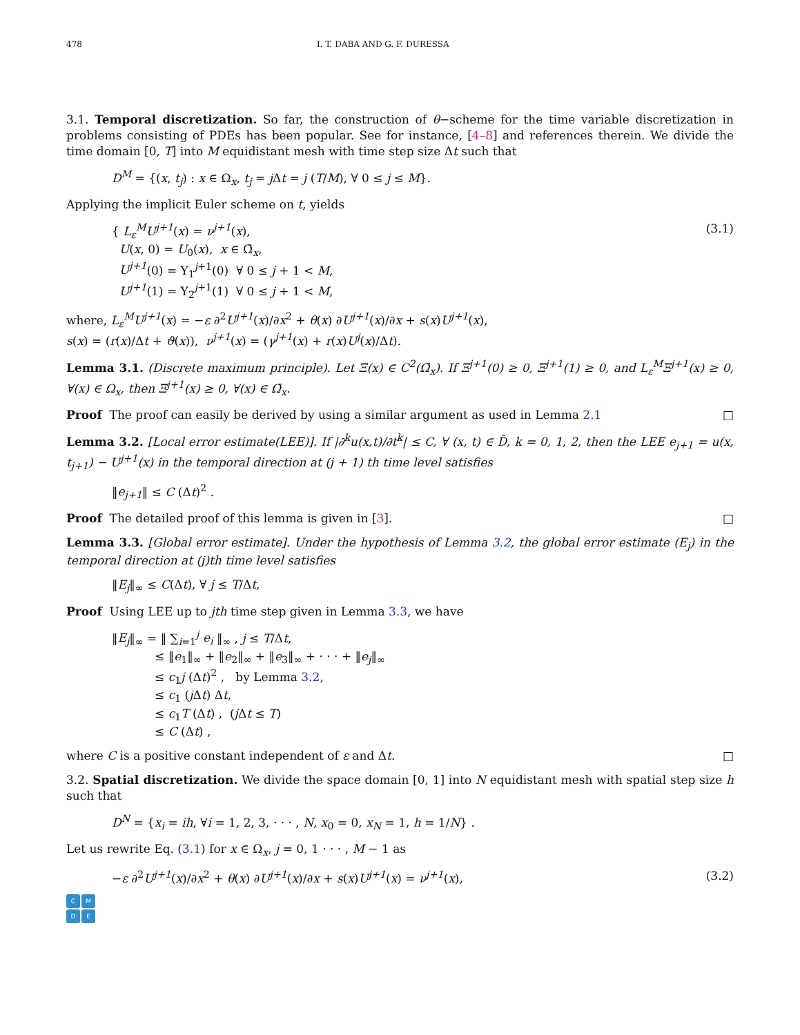478 I. T. DABA AND G. F. DURESSA
3.1. Temporal discretization. So far, the construction of θ−scheme for the time variable discretization in problems consisting of PDEs has been popular. See for instance, [4–8] and references therein. We divide the time domain [0, T] into M equidistant mesh with time step size Δt such that
D<sup>M</sup> = {(x, t<sub>j</sub>) : x ∈ Ω<sub>x</sub>, t<sub>j</sub> = j Δt = j (T/M), ∀ 0 ≤ j ≤ M}.
Applying the implicit Euler scheme on t, yields
{ L<sub>ε</sub><sup>M</sup>U<sup>j+1</sup>(x) = ν<sup>j+1</sup>(x),
U(x, 0) = U<sub>0</sub>(x), x ∈ Ω̄<sub>x</sub>,
U<sup>j+1</sup>(0) = Υ<sub>1</sub><sup>j+1</sup>(0) ∀ 0 ≤ j + 1 < M,
U<sup>j+1</sup>(1) = Υ<sub>2</sub><sup>j+1</sup>(1) ∀ 0 ≤ j + 1 < M, (3.1)
where, L<sub>ε</sub><sup>M</sup>U<sup>j+1</sup>(x) = −ε ∂<sup>2</sup>U<sup>j+1</sup>(x)/∂x<sup>2</sup> + θ(x) ∂U<sup>j+1</sup>(x)/∂x + s(x)U<sup>j+1</sup>(x),
s(x) = (r(x)/Δt + ϑ(x)), ν<sup>j+1</sup>(x) = (γ<sup>j+1</sup>(x) + r(x)U<sup>j</sup>(x)/Δt).
Lemma 3.1. (Discrete maximum principle). Let Ξ(x) ∈ C<sup>2</sup>(Ω̄<sub>x</sub>). If Ξ<sup>j+1</sup>(0) ≥ 0, Ξ<sup>j+1</sup>(1) ≥ 0, and L<sub>ε</sub><sup>M</sup>Ξ<sup>j+1</sup>(x) ≥ 0, ∀(x) ∈ Ω<sub>x</sub>, then Ξ<sup>j+1</sup>(x) ≥ 0, ∀(x) ∈ Ω̄<sub>x</sub>.
Proof The proof can easily be derived by using a similar argument as used in Lemma 2.1 □
Lemma 3.2. [Local error estimate(LEE)]. If |∂<sup>k</sup>u(x,t)/∂t<sup>k</sup>| ≤ C, ∀ (x, t) ∈ D̄, k = 0, 1, 2, then the LEE e<sub>j+1</sub> = u(x, t<sub>j+1</sub>) − U<sup>j+1</sup>(x) in the temporal direction at (j + 1) th time level satisfies
‖e<sub>j+1</sub>‖ ≤ C (Δt)<sup>2</sup> .
Proof The detailed proof of this lemma is given in [3]. □
Lemma 3.3. [Global error estimate]. Under the hypothesis of Lemma 3.2, the global error estimate (E<sub>j</sub>) in the temporal direction at (j)th time level satisfies
‖E<sub>j</sub>‖<sub>∞</sub> ≤ C(Δt), ∀ j ≤ T/Δt,
Proof Using LEE up to jth time step given in Lemma 3.3, we have
‖E<sub>j</sub>‖<sub>∞</sub> = ‖ ∑<sub>i=1</sub><sup>j</sup> e<sub>i</sub> ‖<sub>∞</sub> , j ≤ T/Δt,
≤ ‖e<sub>1</sub>‖<sub>∞</sub> + ‖e<sub>2</sub>‖<sub>∞</sub> + ‖e<sub>3</sub>‖<sub>∞</sub> + · · · + ‖e<sub>j</sub>‖<sub>∞</sub>
≤ c<sub>1</sub>j (Δt)<sup>2</sup> , by Lemma 3.2,
≤ c<sub>1</sub> (j Δt) Δt,
≤ c<sub>1</sub>T (Δt) , (j Δt ≤ T)
≤ C (Δt) ,
where C is a positive constant independent of ε and Δt. □
3.2. Spatial discretization. We divide the space domain [0, 1] into N equidistant mesh with spatial step size h such that
D<sup>N</sup> = {x<sub>i</sub> = ih, ∀i = 1, 2, 3, · · · , N, x<sub>0</sub> = 0, x<sub>N</sub> = 1, h = 1/N} .
Let us rewrite Eq. (3.1) for x ∈ Ω<sub>x</sub>, j = 0, 1 · · · , M − 1 as
−ε ∂<sup>2</sup>U<sup>j+1</sup>(x)/∂x<sup>2</sup> + θ(x) ∂U<sup>j+1</sup>(x)/∂x + s(x)U<sup>j+1</sup>(x) = ν<sup>j+1</sup>(x), (3.2)
C
M
D
E